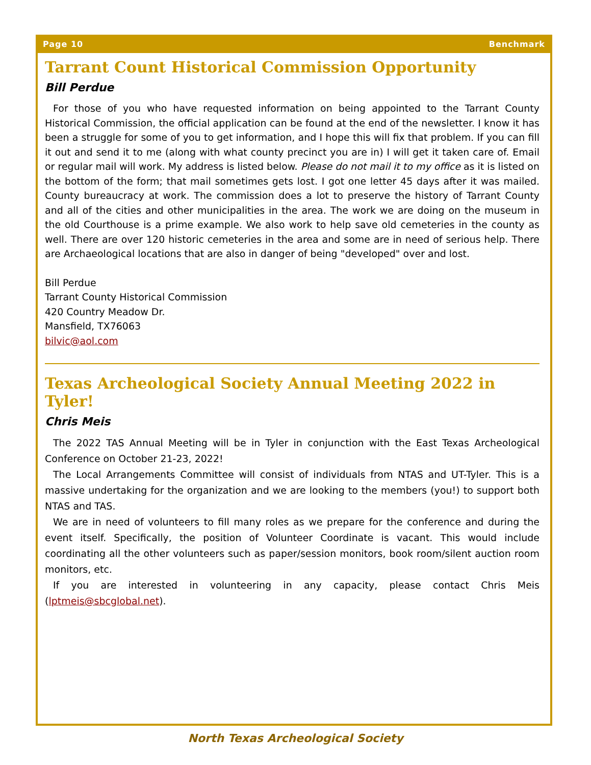Page 10 Benchmark
Tarrant Count Historical Commission Opportunity
Bill Perdue
For those of you who have requested information on being appointed to the Tarrant County Historical Commission, the official application can be found at the end of the newsletter. I know it has been a struggle for some of you to get information, and I hope this will fix that problem. If you can fill it out and send it to me (along with what county precinct you are in) I will get it taken care of. Email or regular mail will work. My address is listed below. Please do not mail it to my office as it is listed on the bottom of the form; that mail sometimes gets lost. I got one letter 45 days after it was mailed. County bureaucracy at work. The commission does a lot to preserve the history of Tarrant County and all of the cities and other municipalities in the area. The work we are doing on the museum in the old Courthouse is a prime example. We also work to help save old cemeteries in the county as well. There are over 120 historic cemeteries in the area and some are in need of serious help. There are Archaeological locations that are also in danger of being "developed" over and lost.
Bill Perdue
Tarrant County Historical Commission
420 Country Meadow Dr.
Mansfield, TX76063
bilvic@aol.com
Texas Archeological Society Annual Meeting 2022 in Tyler!
Chris Meis
The 2022 TAS Annual Meeting will be in Tyler in conjunction with the East Texas Archeological Conference on October 21-23, 2022!
The Local Arrangements Committee will consist of individuals from NTAS and UT-Tyler. This is a massive undertaking for the organization and we are looking to the members (you!) to support both NTAS and TAS.
We are in need of volunteers to fill many roles as we prepare for the conference and during the event itself. Specifically, the position of Volunteer Coordinate is vacant. This would include coordinating all the other volunteers such as paper/session monitors, book room/silent auction room monitors, etc.
If you are interested in volunteering in any capacity, please contact Chris Meis (lptmeis@sbcglobal.net).
North Texas Archeological Society